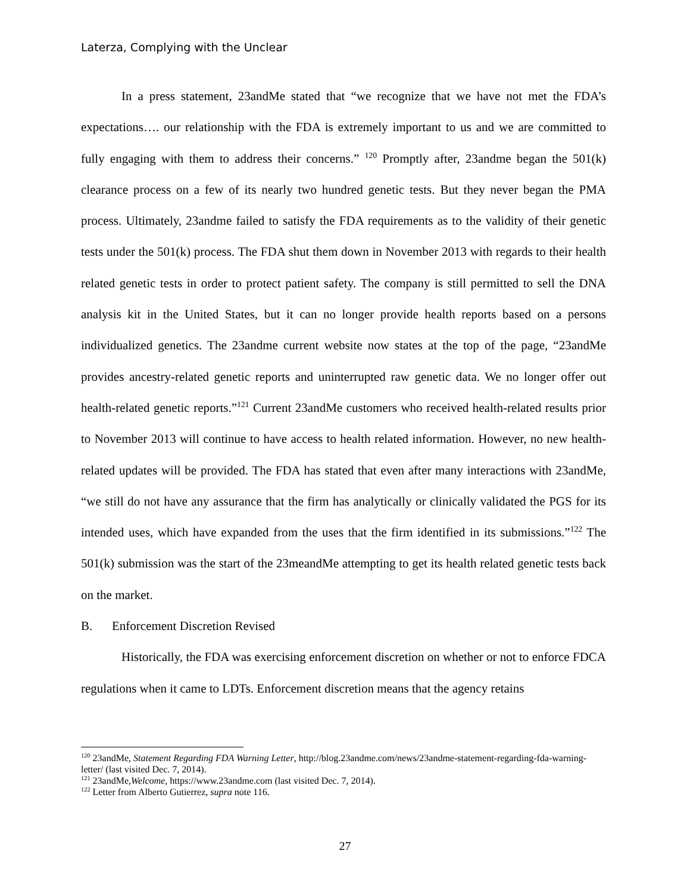Laterza, Complying with the Unclear
In a press statement, 23andMe stated that “we recognize that we have not met the FDA’s expectations…. our relationship with the FDA is extremely important to us and we are committed to fully engaging with them to address their concerns.” <sup>120</sup> Promptly after, 23andme began the 501(k) clearance process on a few of its nearly two hundred genetic tests. But they never began the PMA process. Ultimately, 23andme failed to satisfy the FDA requirements as to the validity of their genetic tests under the 501(k) process. The FDA shut them down in November 2013 with regards to their health related genetic tests in order to protect patient safety. The company is still permitted to sell the DNA analysis kit in the United States, but it can no longer provide health reports based on a persons individualized genetics. The 23andme current website now states at the top of the page, “23andMe provides ancestry-related genetic reports and uninterrupted raw genetic data. We no longer offer out health-related genetic reports.”<sup>121</sup> Current 23andMe customers who received health-related results prior to November 2013 will continue to have access to health related information. However, no new health-related updates will be provided. The FDA has stated that even after many interactions with 23andMe, “we still do not have any assurance that the firm has analytically or clinically validated the PGS for its intended uses, which have expanded from the uses that the firm identified in its submissions.”<sup>122</sup> The 501(k) submission was the start of the 23meandMe attempting to get its health related genetic tests back on the market.
B. Enforcement Discretion Revised
Historically, the FDA was exercising enforcement discretion on whether or not to enforce FDCA regulations when it came to LDTs. Enforcement discretion means that the agency retains
<sup>120</sup> 23andMe, Statement Regarding FDA Warning Letter, http://blog.23andme.com/news/23andme-statement-regarding-fda-warning-letter/ (last visited Dec. 7, 2014).
<sup>121</sup> 23andMe,Welcome, https://www.23andme.com (last visited Dec. 7, 2014).
<sup>122</sup> Letter from Alberto Gutierrez, supra note 116.
27